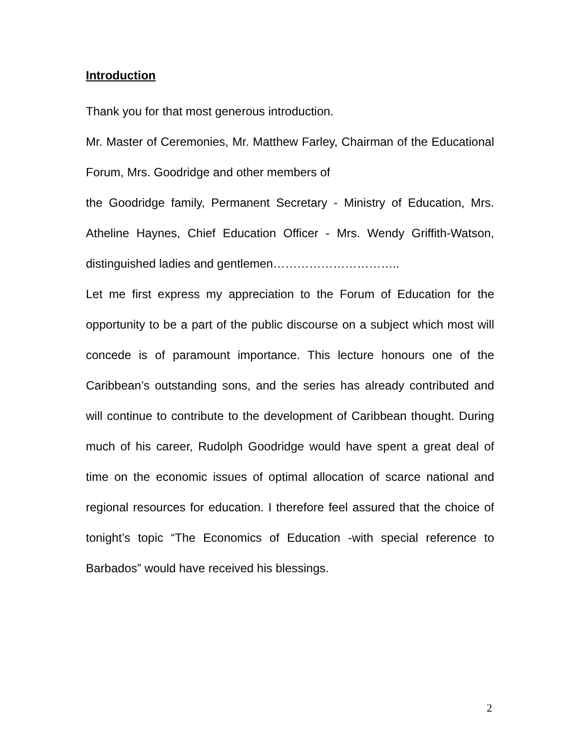Introduction
Thank you for that most generous introduction.
Mr. Master of Ceremonies, Mr. Matthew Farley, Chairman of the Educational Forum, Mrs. Goodridge and other members of
the Goodridge family, Permanent Secretary - Ministry of Education, Mrs. Atheline Haynes, Chief Education Officer - Mrs. Wendy Griffith-Watson, distinguished ladies and gentlemen…………………………..
Let me first express my appreciation to the Forum of Education for the opportunity to be a part of the public discourse on a subject which most will concede is of paramount importance. This lecture honours one of the Caribbean’s outstanding sons, and the series has already contributed and will continue to contribute to the development of Caribbean thought. During much of his career, Rudolph Goodridge would have spent a great deal of time on the economic issues of optimal allocation of scarce national and regional resources for education. I therefore feel assured that the choice of tonight’s topic “The Economics of Education -with special reference to Barbados” would have received his blessings.
2